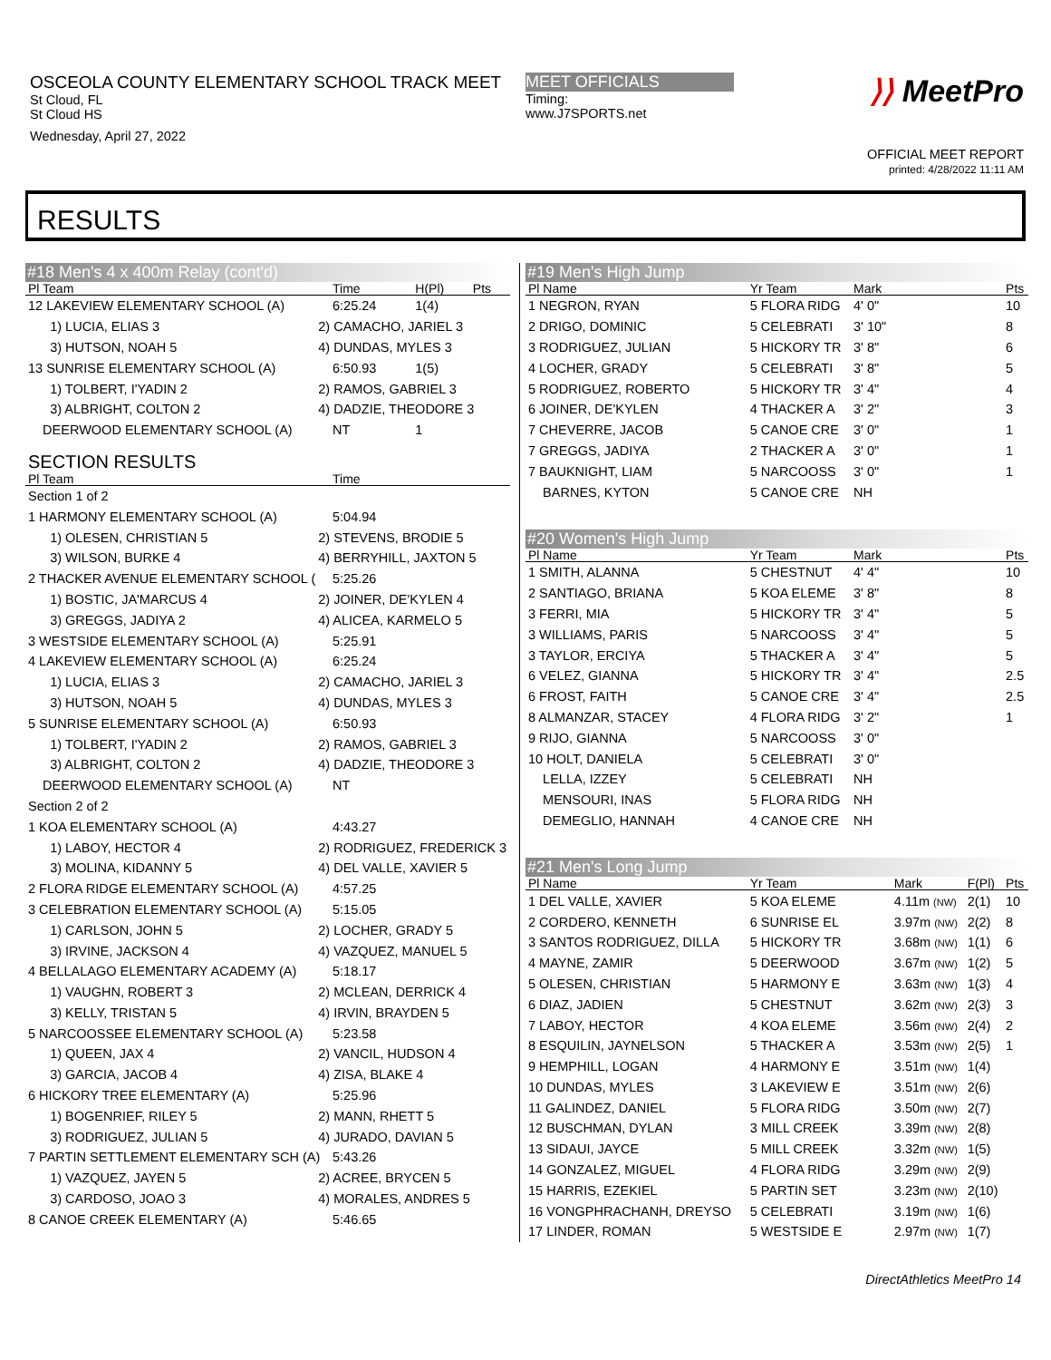OSCEOLA COUNTY ELEMENTARY SCHOOL TRACK MEET
St Cloud, FL
St Cloud HS
Wednesday, April 27, 2022
MEET OFFICIALS
Timing:
www.J7SPORTS.net
⟩⟩ MeetPro
OFFICIAL MEET REPORT
printed: 4/28/2022 11:11 AM
RESULTS
| #18 Men's 4 x 400m Relay (cont'd) | | | | |
| Pl Team | | Time | H(Pl) | Pts |
| 12 LAKEVIEW ELEMENTARY SCHOOL (A) | | 6:25.24 | 1(4) | |
| 1) LUCIA, ELIAS 3 | 2) CAMACHO, JARIEL 3 | | | |
| 3) HUTSON, NOAH 5 | 4) DUNDAS, MYLES 3 | | | |
| 13 SUNRISE ELEMENTARY SCHOOL (A) | | 6:50.93 | 1(5) | |
| 1) TOLBERT, I'YADIN 2 | 2) RAMOS, GABRIEL 3 | | | |
| 3) ALBRIGHT, COLTON 2 | 4) DADZIE, THEODORE 3 | | | |
| DEERWOOD ELEMENTARY SCHOOL (A) | | NT | 1 | |
| SECTION RESULTS | | | | |
| Pl Team | | Time | | |
| Section 1 of 2 | | | | |
| 1 HARMONY ELEMENTARY SCHOOL (A) | | 5:04.94 | | |
| 1) OLESEN, CHRISTIAN 5 | 2) STEVENS, BRODIE 5 | | | |
| 3) WILSON, BURKE 4 | 4) BERRYHILL, JAXTON 5 | | | |
| 2 THACKER AVENUE ELEMENTARY SCHOOL ( | | 5:25.26 | | |
| 1) BOSTIC, JA'MARCUS 4 | 2) JOINER, DE'KYLEN 4 | | | |
| 3) GREGGS, JADIYA 2 | 4) ALICEA, KARMELO 5 | | | |
| 3 WESTSIDE ELEMENTARY SCHOOL (A) | | 5:25.91 | | |
| 4 LAKEVIEW ELEMENTARY SCHOOL (A) | | 6:25.24 | | |
| 1) LUCIA, ELIAS 3 | 2) CAMACHO, JARIEL 3 | | | |
| 3) HUTSON, NOAH 5 | 4) DUNDAS, MYLES 3 | | | |
| 5 SUNRISE ELEMENTARY SCHOOL (A) | | 6:50.93 | | |
| 1) TOLBERT, I'YADIN 2 | 2) RAMOS, GABRIEL 3 | | | |
| 3) ALBRIGHT, COLTON 2 | 4) DADZIE, THEODORE 3 | | | |
| DEERWOOD ELEMENTARY SCHOOL (A) | | NT | | |
| Section 2 of 2 | | | | |
| 1 KOA ELEMENTARY SCHOOL (A) | | 4:43.27 | | |
| 1) LABOY, HECTOR 4 | 2) RODRIGUEZ, FREDERICK 3 | | | |
| 3) MOLINA, KIDANNY 5 | 4) DEL VALLE, XAVIER 5 | | | |
| 2 FLORA RIDGE ELEMENTARY SCHOOL (A) | | 4:57.25 | | |
| 3 CELEBRATION ELEMENTARY SCHOOL (A) | | 5:15.05 | | |
| 1) CARLSON, JOHN 5 | 2) LOCHER, GRADY 5 | | | |
| 3) IRVINE, JACKSON 4 | 4) VAZQUEZ, MANUEL 5 | | | |
| 4 BELLALAGO ELEMENTARY ACADEMY (A) | | 5:18.17 | | |
| 1) VAUGHN, ROBERT 3 | 2) MCLEAN, DERRICK 4 | | | |
| 3) KELLY, TRISTAN 5 | 4) IRVIN, BRAYDEN 5 | | | |
| 5 NARCOOSSEE ELEMENTARY SCHOOL (A) | | 5:23.58 | | |
| 1) QUEEN, JAX 4 | 2) VANCIL, HUDSON 4 | | | |
| 3) GARCIA, JACOB 4 | 4) ZISA, BLAKE 4 | | | |
| 6 HICKORY TREE ELEMENTARY (A) | | 5:25.96 | | |
| 1) BOGENRIEF, RILEY 5 | 2) MANN, RHETT 5 | | | |
| 3) RODRIGUEZ, JULIAN 5 | 4) JURADO, DAVIAN 5 | | | |
| 7 PARTIN SETTLEMENT ELEMENTARY SCH (A) | | 5:43.26 | | |
| 1) VAZQUEZ, JAYEN 5 | 2) ACREE, BRYCEN 5 | | | |
| 3) CARDOSO, JOAO 3 | 4) MORALES, ANDRES 5 | | | |
| 8 CANOE CREEK ELEMENTARY (A) | | 5:46.65 | | |
| #19 Men's High Jump | | | | | |
| Pl Name | Yr Team | Mark | | | Pts |
| 1 NEGRON, RYAN | 5 FLORA RIDG | 4' 0" | | | 10 |
| 2 DRIGO, DOMINIC | 5 CELEBRATI | 3' 10" | | | 8 |
| 3 RODRIGUEZ, JULIAN | 5 HICKORY TR | 3' 8" | | | 6 |
| 4 LOCHER, GRADY | 5 CELEBRATI | 3' 8" | | | 5 |
| 5 RODRIGUEZ, ROBERTO | 5 HICKORY TR | 3' 4" | | | 4 |
| 6 JOINER, DE'KYLEN | 4 THACKER A | 3' 2" | | | 3 |
| 7 CHEVERRE, JACOB | 5 CANOE CRE | 3' 0" | | | 1 |
| 7 GREGGS, JADIYA | 2 THACKER A | 3' 0" | | | 1 |
| 7 BAUKNIGHT, LIAM | 5 NARCOOSS | 3' 0" | | | 1 |
| BARNES, KYTON | 5 CANOE CRE | NH | | | |
| #20 Women's High Jump | | | | | |
| Pl Name | Yr Team | Mark | | | Pts |
| 1 SMITH, ALANNA | 5 CHESTNUT | 4' 4" | | | 10 |
| 2 SANTIAGO, BRIANA | 5 KOA ELEME | 3' 8" | | | 8 |
| 3 FERRI, MIA | 5 HICKORY TR | 3' 4" | | | 5 |
| 3 WILLIAMS, PARIS | 5 NARCOOSS | 3' 4" | | | 5 |
| 3 TAYLOR, ERCIYA | 5 THACKER A | 3' 4" | | | 5 |
| 6 VELEZ, GIANNA | 5 HICKORY TR | 3' 4" | | | 2.5 |
| 6 FROST, FAITH | 5 CANOE CRE | 3' 4" | | | 2.5 |
| 8 ALMANZAR, STACEY | 4 FLORA RIDG | 3' 2" | | | 1 |
| 9 RIJO, GIANNA | 5 NARCOOSS | 3' 0" | | | |
| 10 HOLT, DANIELA | 5 CELEBRATI | 3' 0" | | | |
| LELLA, IZZEY | 5 CELEBRATI | NH | | | |
| MENSOURI, INAS | 5 FLORA RIDG | NH | | | |
| DEMEGLIO, HANNAH | 4 CANOE CRE | NH | | | |
| #21 Men's Long Jump | | | | | |
| Pl Name | Yr Team | | Mark | F(Pl) | Pts |
| 1 DEL VALLE, XAVIER | 5 KOA ELEME | | 4.11m (NW) | 2(1) | 10 |
| 2 CORDERO, KENNETH | 6 SUNRISE EL | | 3.97m (NW) | 2(2) | 8 |
| 3 SANTOS RODRIGUEZ, DILLA | 5 HICKORY TR | | 3.68m (NW) | 1(1) | 6 |
| 4 MAYNE, ZAMIR | 5 DEERWOOD | | 3.67m (NW) | 1(2) | 5 |
| 5 OLESEN, CHRISTIAN | 5 HARMONY E | | 3.63m (NW) | 1(3) | 4 |
| 6 DIAZ, JADIEN | 5 CHESTNUT | | 3.62m (NW) | 2(3) | 3 |
| 7 LABOY, HECTOR | 4 KOA ELEME | | 3.56m (NW) | 2(4) | 2 |
| 8 ESQUILIN, JAYNELSON | 5 THACKER A | | 3.53m (NW) | 2(5) | 1 |
| 9 HEMPHILL, LOGAN | 4 HARMONY E | | 3.51m (NW) | 1(4) | |
| 10 DUNDAS, MYLES | 3 LAKEVIEW E | | 3.51m (NW) | 2(6) | |
| 11 GALINDEZ, DANIEL | 5 FLORA RIDG | | 3.50m (NW) | 2(7) | |
| 12 BUSCHMAN, DYLAN | 3 MILL CREEK | | 3.39m (NW) | 2(8) | |
| 13 SIDAUI, JAYCE | 5 MILL CREEK | | 3.32m (NW) | 1(5) | |
| 14 GONZALEZ, MIGUEL | 4 FLORA RIDG | | 3.29m (NW) | 2(9) | |
| 15 HARRIS, EZEKIEL | 5 PARTIN SET | | 3.23m (NW) | 2(10) | |
| 16 VONGPHRACHANH, DREYSO | 5 CELEBRATI | | 3.19m (NW) | 1(6) | |
| 17 LINDER, ROMAN | 5 WESTSIDE E | | 2.97m (NW) | 1(7) | |
DirectAthletics MeetPro 14